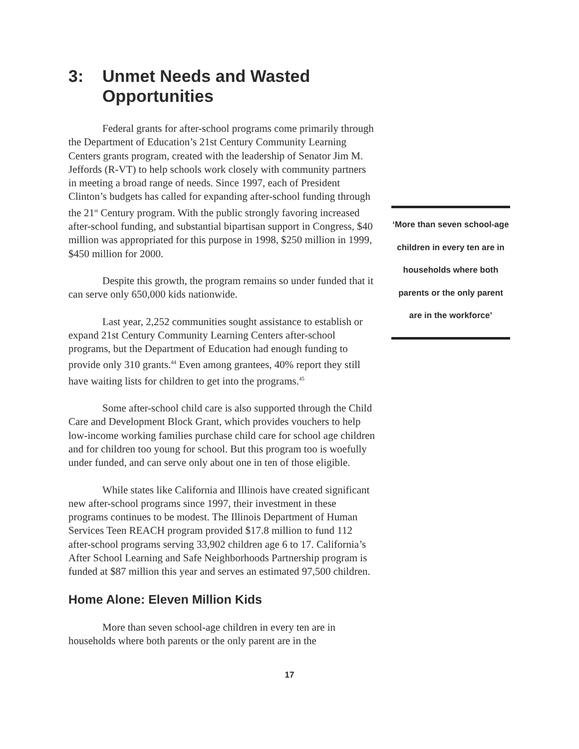3: Unmet Needs and Wasted Opportunities
Federal grants for after-school programs come primarily through the Department of Education’s 21st Century Community Learning Centers grants program, created with the leadership of Senator Jim M. Jeffords (R-VT) to help schools work closely with community partners in meeting a broad range of needs. Since 1997, each of President Clinton’s budgets has called for expanding after-school funding through the 21<sup>st</sup> Century program. With the public strongly favoring increased after-school funding, and substantial bipartisan support in Congress, $40 million was appropriated for this purpose in 1998, $250 million in 1999, $450 million for 2000.
Despite this growth, the program remains so under funded that it can serve only 650,000 kids nationwide.
Last year, 2,252 communities sought assistance to establish or expand 21st Century Community Learning Centers after-school programs, but the Department of Education had enough funding to provide only 310 grants.<sup>44</sup> Even among grantees, 40% report they still have waiting lists for children to get into the programs.<sup>45</sup>
Some after-school child care is also supported through the Child Care and Development Block Grant, which provides vouchers to help low-income working families purchase child care for school age children and for children too young for school. But this program too is woefully under funded, and can serve only about one in ten of those eligible.
While states like California and Illinois have created significant new after-school programs since 1997, their investment in these programs continues to be modest. The Illinois Department of Human Services Teen REACH program provided $17.8 million to fund 112 after-school programs serving 33,902 children age 6 to 17. California’s After School Learning and Safe Neighborhoods Partnership program is funded at $87 million this year and serves an estimated 97,500 children.
Home Alone: Eleven Million Kids
More than seven school-age children in every ten are in households where both parents or the only parent are in the
‘More than seven school-age children in every ten are in households where both parents or the only parent are in the workforce’
17